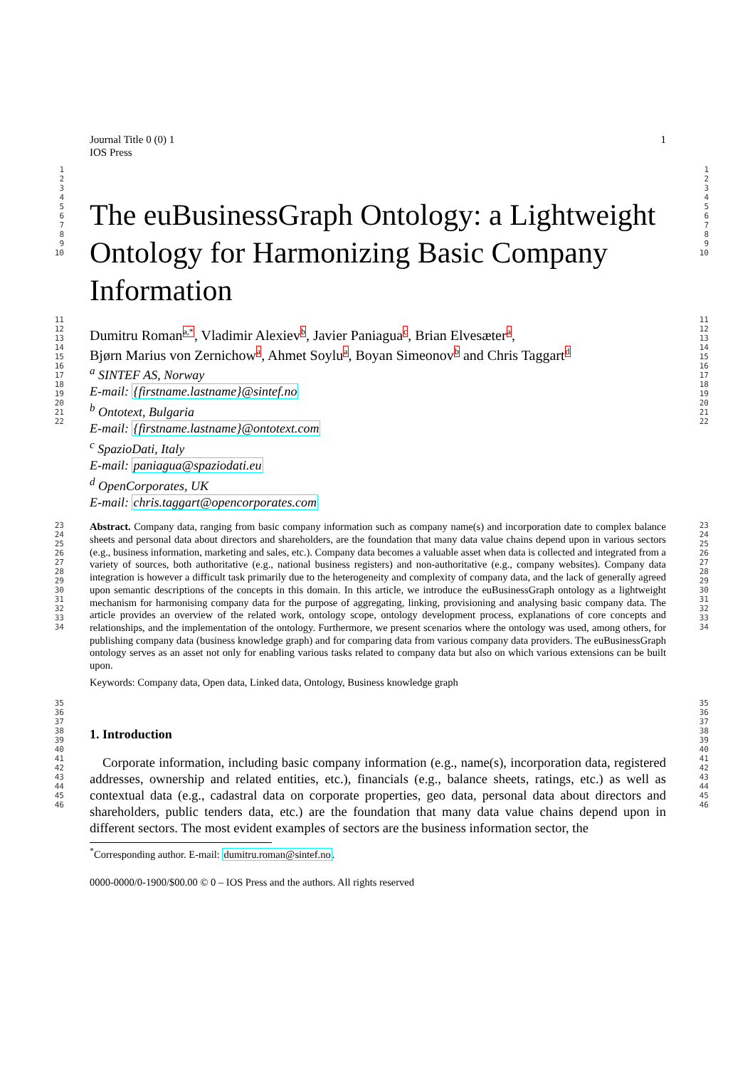Journal Title 0 (0) 1
IOS Press
1
1
2
3
4
5
6
7
8
9
10
The euBusinessGraph Ontology: a Lightweight Ontology for Harmonizing Basic Company Information
1
2
3
4
5
6
7
8
9
10
11
12
13
14
15
16
17
18
19
20
21
22
Dumitru Romana,*, Vladimir Alexievb, Javier Paniaguac, Brian Elvesætera,
Bjørn Marius von Zernichowa, Ahmet Soylua, Boyan Simeonovb and Chris Taggartd
<sup>a</sup> SINTEF AS, Norway
E-mail: {firstname.lastname}@sintef.no
<sup>b</sup> Ontotext, Bulgaria
E-mail: {firstname.lastname}@ontotext.com
<sup>c</sup> SpazioDati, Italy
E-mail: paniagua@spaziodati.eu
<sup>d</sup> OpenCorporates, UK
E-mail: chris.taggart@opencorporates.com
11
12
13
14
15
16
17
18
19
20
21
22
23
24
25
26
27
28
29
30
31
32
33
34
Abstract. Company data, ranging from basic company information such as company name(s) and incorporation date to complex balance sheets and personal data about directors and shareholders, are the foundation that many data value chains depend upon in various sectors (e.g., business information, marketing and sales, etc.). Company data becomes a valuable asset when data is collected and integrated from a variety of sources, both authoritative (e.g., national business registers) and non-authoritative (e.g., company websites). Company data integration is however a difficult task primarily due to the heterogeneity and complexity of company data, and the lack of generally agreed upon semantic descriptions of the concepts in this domain. In this article, we introduce the euBusinessGraph ontology as a lightweight mechanism for harmonising company data for the purpose of aggregating, linking, provisioning and analysing basic company data. The article provides an overview of the related work, ontology scope, ontology development process, explanations of core concepts and relationships, and the implementation of the ontology. Furthermore, we present scenarios where the ontology was used, among others, for publishing company data (business knowledge graph) and for comparing data from various company data providers. The euBusinessGraph ontology serves as an asset not only for enabling various tasks related to company data but also on which various extensions can be built upon.
Keywords: Company data, Open data, Linked data, Ontology, Business knowledge graph
23
24
25
26
27
28
29
30
31
32
33
34
35
36
37
38
39
40
41
42
43
44
45
46
1. Introduction
Corporate information, including basic company information (e.g., name(s), incorporation data, registered addresses, ownership and related entities, etc.), financials (e.g., balance sheets, ratings, etc.) as well as contextual data (e.g., cadastral data on corporate properties, geo data, personal data about directors and shareholders, public tenders data, etc.) are the foundation that many data value chains depend upon in different sectors. The most evident examples of sectors are the business information sector, the
<sup>*</sup> Corresponding author. E-mail: dumitru.roman@sintef.no.
35
36
37
38
39
40
41
42
43
44
45
46
0000-0000/0-1900/$00.00 © 0 – IOS Press and the authors. All rights reserved